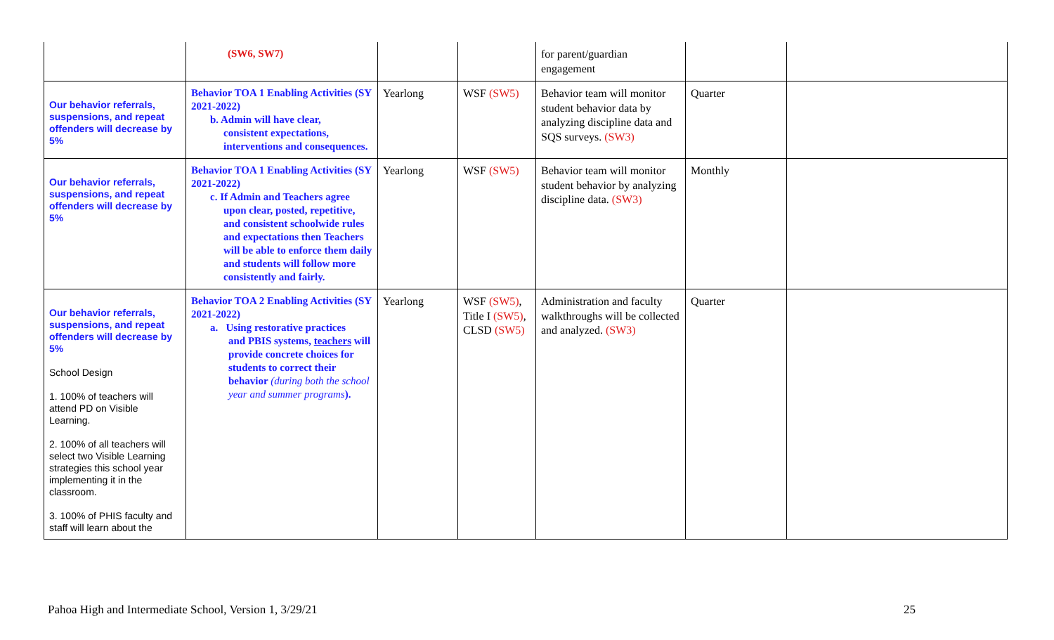| | (SW6, SW7) | | | for parent/guardian engagement | | |
| Our behavior referrals, suspensions, and repeat offenders will decrease by 5% | Behavior TOA 1 Enabling Activities (SY 2021-2022) b. Admin will have clear, consistent expectations, interventions and consequences. | Yearlong | WSF (SW5) | Behavior team will monitor student behavior data by analyzing discipline data and SQS surveys. (SW3) | Quarter | |
| Our behavior referrals, suspensions, and repeat offenders will decrease by 5% | Behavior TOA 1 Enabling Activities (SY 2021-2022) c. If Admin and Teachers agree upon clear, posted, repetitive, and consistent schoolwide rules and expectations then Teachers will be able to enforce them daily and students will follow more consistently and fairly. | Yearlong | WSF (SW5) | Behavior team will monitor student behavior by analyzing discipline data. (SW3) | Monthly | |
| Our behavior referrals, suspensions, and repeat offenders will decrease by 5% School Design 1. 100% of teachers will attend PD on Visible Learning. 2. 100% of all teachers will select two Visible Learning strategies this school year implementing it in the classroom. 3. 100% of PHIS faculty and staff will learn about the | Behavior TOA 2 Enabling Activities (SY 2021-2022) a. Using restorative practices and PBIS systems, teachers will provide concrete choices for students to correct their behavior (during both the school year and summer programs ). | Yearlong | WSF (SW5) , Title I (SW5) , CLSD (SW5) | Administration and faculty walkthroughs will be collected and analyzed. (SW3) | Quarter | |
Pahoa High and Intermediate School, Version 1, 3/29/21 25